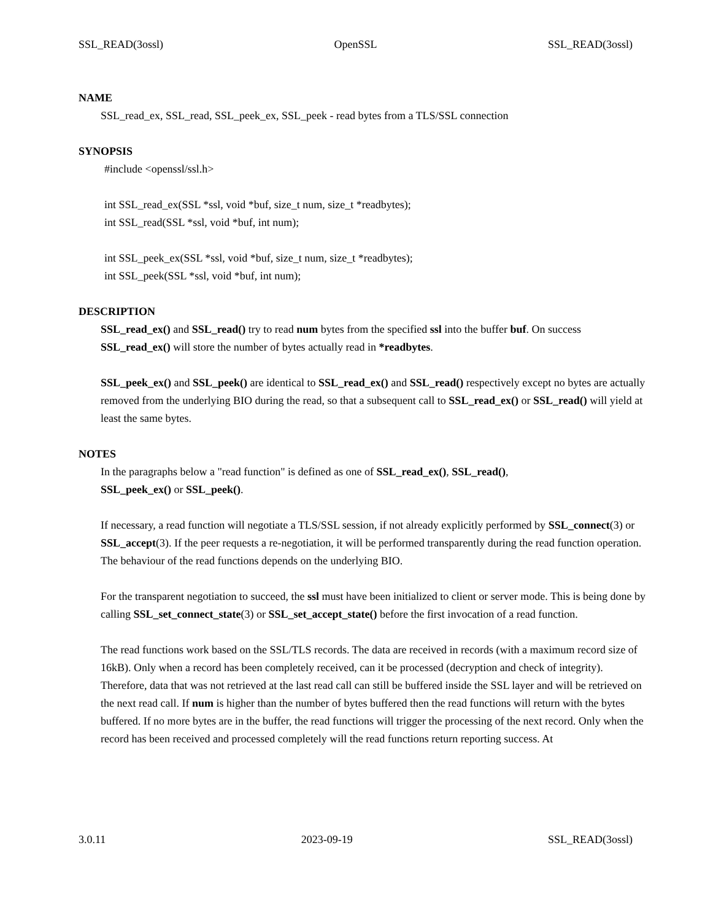SSL_READ(3ossl) OpenSSL SSL_READ(3ossl)
NAME
SSL_read_ex, SSL_read, SSL_peek_ex, SSL_peek - read bytes from a TLS/SSL connection
SYNOPSIS
#include <openssl/ssl.h>
int SSL_read_ex(SSL *ssl, void *buf, size_t num, size_t *readbytes);
int SSL_read(SSL *ssl, void *buf, int num);
int SSL_peek_ex(SSL *ssl, void *buf, size_t num, size_t *readbytes);
int SSL_peek(SSL *ssl, void *buf, int num);
DESCRIPTION
SSL_read_ex() and SSL_read() try to read num bytes from the specified ssl into the buffer buf. On success SSL_read_ex() will store the number of bytes actually read in *readbytes.
SSL_peek_ex() and SSL_peek() are identical to SSL_read_ex() and SSL_read() respectively except no bytes are actually removed from the underlying BIO during the read, so that a subsequent call to SSL_read_ex() or SSL_read() will yield at least the same bytes.
NOTES
In the paragraphs below a "read function" is defined as one of SSL_read_ex(), SSL_read(),
SSL_peek_ex() or SSL_peek().
If necessary, a read function will negotiate a TLS/SSL session, if not already explicitly performed by SSL_connect(3) or SSL_accept(3). If the peer requests a re-negotiation, it will be performed transparently during the read function operation. The behaviour of the read functions depends on the underlying BIO.
For the transparent negotiation to succeed, the ssl must have been initialized to client or server mode. This is being done by calling SSL_set_connect_state(3) or SSL_set_accept_state() before the first invocation of a read function.
The read functions work based on the SSL/TLS records. The data are received in records (with a maximum record size of 16kB). Only when a record has been completely received, can it be processed (decryption and check of integrity). Therefore, data that was not retrieved at the last read call can still be buffered inside the SSL layer and will be retrieved on the next read call. If num is higher than the number of bytes buffered then the read functions will return with the bytes buffered. If no more bytes are in the buffer, the read functions will trigger the processing of the next record. Only when the record has been received and processed completely will the read functions return reporting success. At
3.0.11 2023-09-19 SSL_READ(3ossl)